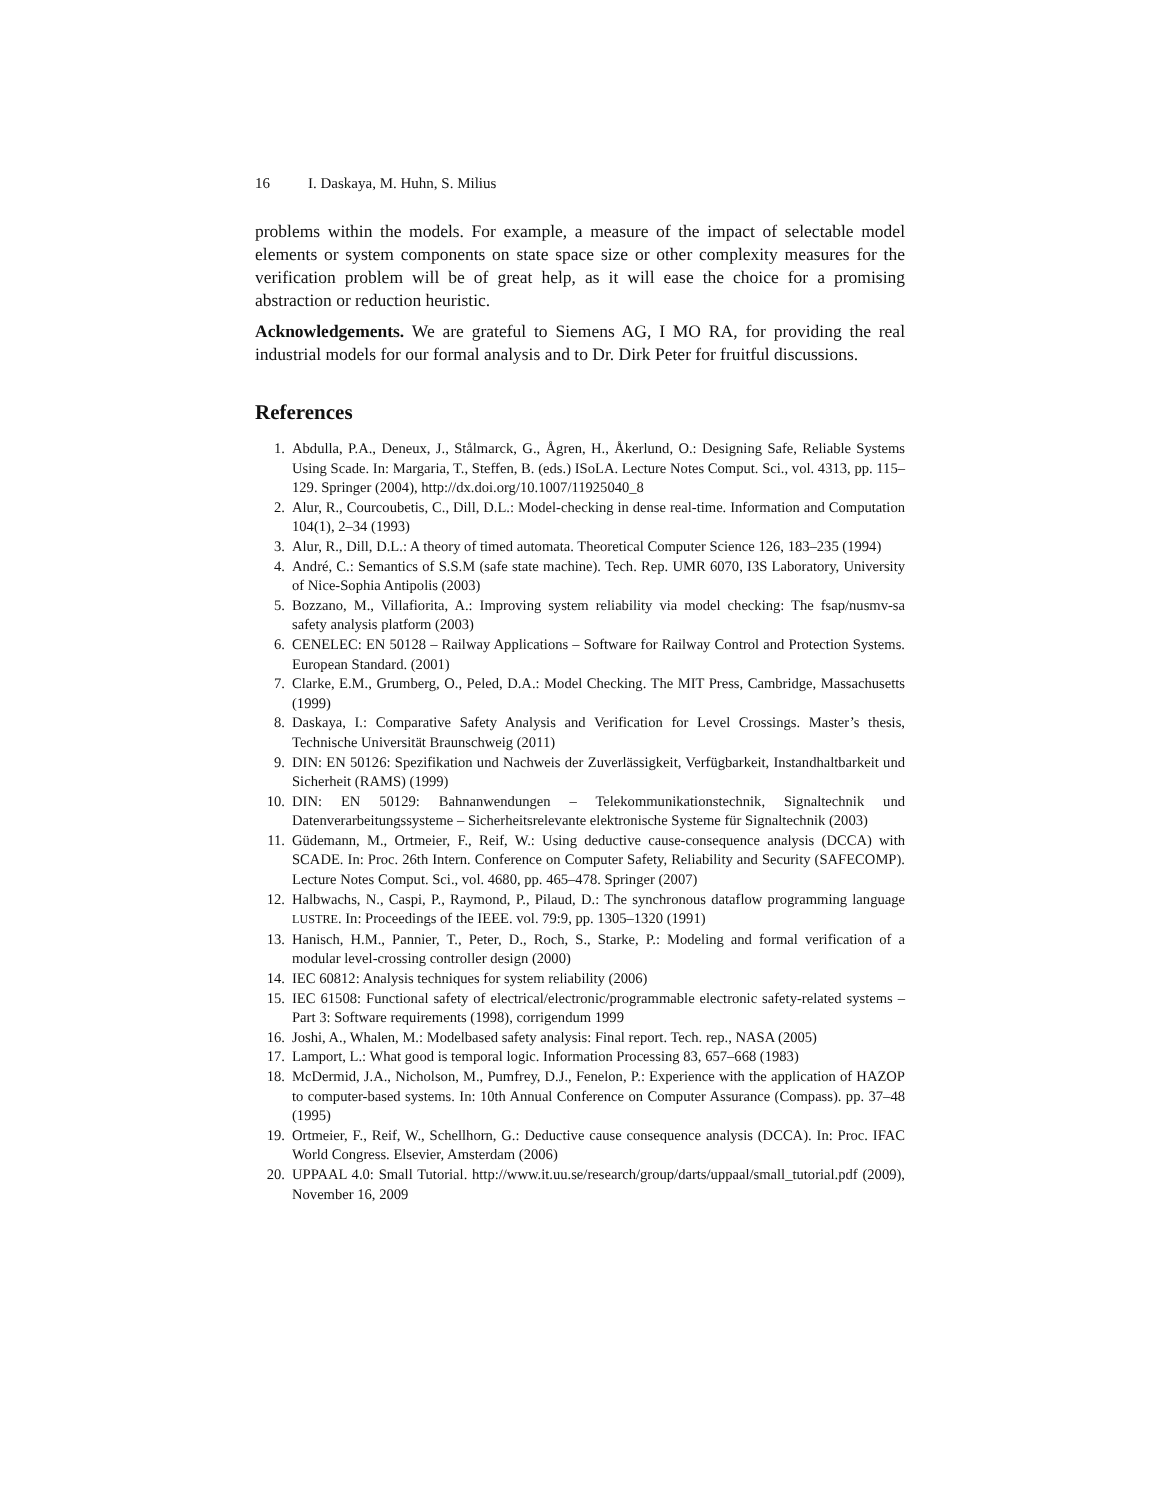16 I. Daskaya, M. Huhn, S. Milius
problems within the models. For example, a measure of the impact of selectable model elements or system components on state space size or other complexity measures for the verification problem will be of great help, as it will ease the choice for a promising abstraction or reduction heuristic.
Acknowledgements. We are grateful to Siemens AG, I MO RA, for providing the real industrial models for our formal analysis and to Dr. Dirk Peter for fruitful discussions.
References
1. Abdulla, P.A., Deneux, J., Stålmarck, G., Ågren, H., Åkerlund, O.: Designing Safe, Reliable Systems Using Scade. In: Margaria, T., Steffen, B. (eds.) ISoLA. Lecture Notes Comput. Sci., vol. 4313, pp. 115–129. Springer (2004), http://dx.doi.org/10.1007/11925040_8
2. Alur, R., Courcoubetis, C., Dill, D.L.: Model-checking in dense real-time. Information and Computation 104(1), 2–34 (1993)
3. Alur, R., Dill, D.L.: A theory of timed automata. Theoretical Computer Science 126, 183–235 (1994)
4. André, C.: Semantics of S.S.M (safe state machine). Tech. Rep. UMR 6070, I3S Laboratory, University of Nice-Sophia Antipolis (2003)
5. Bozzano, M., Villafiorita, A.: Improving system reliability via model checking: The fsap/nusmv-sa safety analysis platform (2003)
6. CENELEC: EN 50128 – Railway Applications – Software for Railway Control and Protection Systems. European Standard. (2001)
7. Clarke, E.M., Grumberg, O., Peled, D.A.: Model Checking. The MIT Press, Cambridge, Massachusetts (1999)
8. Daskaya, I.: Comparative Safety Analysis and Verification for Level Crossings. Master’s thesis, Technische Universität Braunschweig (2011)
9. DIN: EN 50126: Spezifikation und Nachweis der Zuverlässigkeit, Verfügbarkeit, Instandhaltbarkeit und Sicherheit (RAMS) (1999)
10. DIN: EN 50129: Bahnanwendungen – Telekommunikationstechnik, Signaltechnik und Datenverarbeitungssysteme – Sicherheitsrelevante elektronische Systeme für Signaltechnik (2003)
11. Güdemann, M., Ortmeier, F., Reif, W.: Using deductive cause-consequence analysis (DCCA) with SCADE. In: Proc. 26th Intern. Conference on Computer Safety, Reliability and Security (SAFECOMP). Lecture Notes Comput. Sci., vol. 4680, pp. 465–478. Springer (2007)
12. Halbwachs, N., Caspi, P., Raymond, P., Pilaud, D.: The synchronous dataflow programming language LUSTRE. In: Proceedings of the IEEE. vol. 79:9, pp. 1305–1320 (1991)
13. Hanisch, H.M., Pannier, T., Peter, D., Roch, S., Starke, P.: Modeling and formal verification of a modular level-crossing controller design (2000)
14. IEC 60812: Analysis techniques for system reliability (2006)
15. IEC 61508: Functional safety of electrical/electronic/programmable electronic safety-related systems – Part 3: Software requirements (1998), corrigendum 1999
16. Joshi, A., Whalen, M.: Modelbased safety analysis: Final report. Tech. rep., NASA (2005)
17. Lamport, L.: What good is temporal logic. Information Processing 83, 657–668 (1983)
18. McDermid, J.A., Nicholson, M., Pumfrey, D.J., Fenelon, P.: Experience with the application of HAZOP to computer-based systems. In: 10th Annual Conference on Computer Assurance (Compass). pp. 37–48 (1995)
19. Ortmeier, F., Reif, W., Schellhorn, G.: Deductive cause consequence analysis (DCCA). In: Proc. IFAC World Congress. Elsevier, Amsterdam (2006)
20. UPPAAL 4.0: Small Tutorial. http://www.it.uu.se/research/group/darts/uppaal/small_tutorial.pdf (2009), November 16, 2009